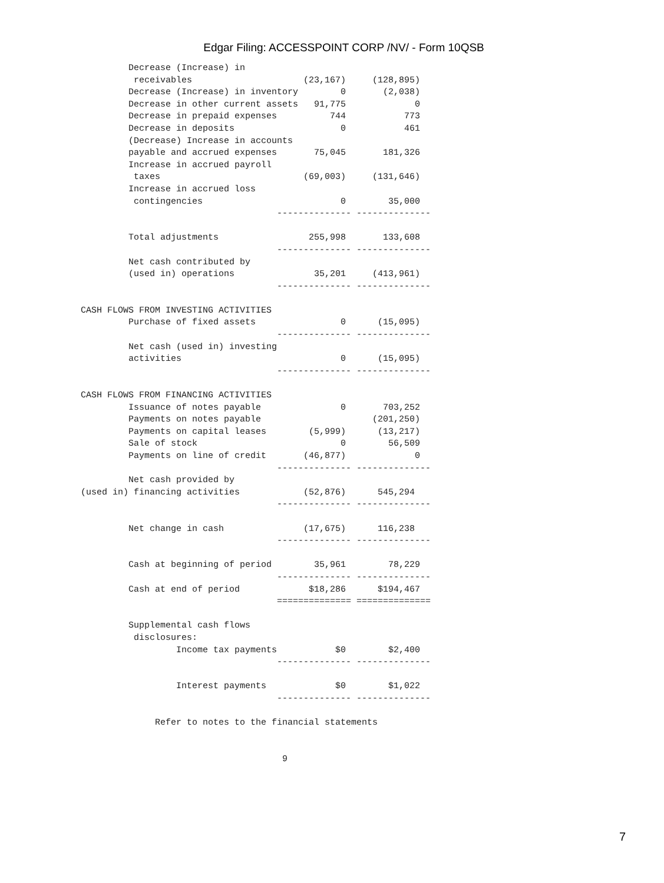Edgar Filing: ACCESSPOINT CORP /NV/ - Form 10QSB
         Decrease (Increase) in
          receivables                     (23,167)     (128,895)
         Decrease (Increase) in inventory        0       (2,038)
         Decrease in other current assets   91,775             0
         Decrease in prepaid expenses          744           773
         Decrease in deposits                    0           461
         (Decrease) Increase in accounts
         payable and accrued expenses       75,045       181,326
         Increase in accrued payroll
          taxes                           (69,003)     (131,646)
         Increase in accrued loss
          contingencies                          0        35,000
                                     -------------- --------------

         Total adjustments                 255,998       133,608
                                     -------------- --------------
         Net cash contributed by
         (used in) operations               35,201     (413,961)
                                     -------------- --------------

CASH FLOWS FROM INVESTING ACTIVITIES
         Purchase of fixed assets                0      (15,095)
                                     -------------- --------------
         Net cash (used in) investing
         activities                              0      (15,095)
                                     -------------- --------------

CASH FLOWS FROM FINANCING ACTIVITIES
         Issuance of notes payable               0       703,252
         Payments on notes payable                     (201,250)
         Payments on capital leases        (5,999)      (13,217)
         Sale of stock                           0        56,509
         Payments on line of credit       (46,877)             0
                                     -------------- --------------
         Net cash provided by
(used in) financing activities            (52,876)      545,294
                                     -------------- --------------

         Net change in cash               (17,675)      116,238
                                     -------------- --------------

         Cash at beginning of period        35,961        78,229
                                     -------------- --------------
         Cash at end of period             $18,286      $194,467
                                     ============== ==============

         Supplemental cash flows
          disclosures:
                  Income tax payments           $0        $2,400
                                     -------------- --------------

                  Interest payments             $0        $1,022
                                     -------------- --------------

              Refer to notes to the financial statements


                                      9
7